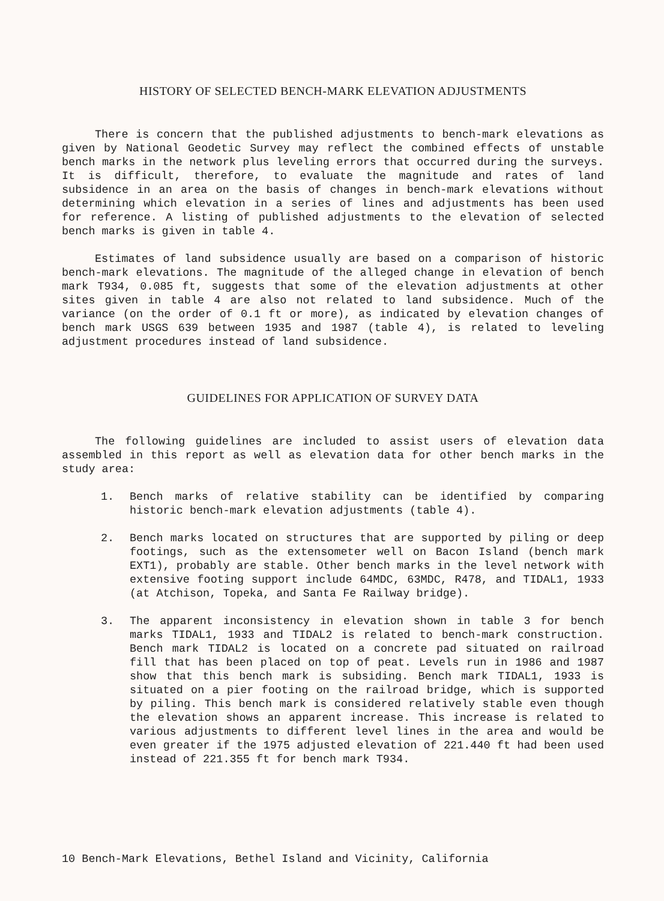HISTORY OF SELECTED BENCH-MARK ELEVATION ADJUSTMENTS
There is concern that the published adjustments to bench-mark elevations as given by National Geodetic Survey may reflect the combined effects of unstable bench marks in the network plus leveling errors that occurred during the surveys. It is difficult, therefore, to evaluate the magnitude and rates of land subsidence in an area on the basis of changes in bench-mark elevations without determining which elevation in a series of lines and adjustments has been used for reference. A listing of published adjustments to the elevation of selected bench marks is given in table 4.
Estimates of land subsidence usually are based on a comparison of historic bench-mark elevations. The magnitude of the alleged change in elevation of bench mark T934, 0.085 ft, suggests that some of the elevation adjustments at other sites given in table 4 are also not related to land subsidence. Much of the variance (on the order of 0.1 ft or more), as indicated by elevation changes of bench mark USGS 639 between 1935 and 1987 (table 4), is related to leveling adjustment procedures instead of land subsidence.
GUIDELINES FOR APPLICATION OF SURVEY DATA
The following guidelines are included to assist users of elevation data assembled in this report as well as elevation data for other bench marks in the study area:
1. Bench marks of relative stability can be identified by comparing historic bench-mark elevation adjustments (table 4).
2. Bench marks located on structures that are supported by piling or deep footings, such as the extensometer well on Bacon Island (bench mark EXT1), probably are stable. Other bench marks in the level network with extensive footing support include 64MDC, 63MDC, R478, and TIDAL1, 1933 (at Atchison, Topeka, and Santa Fe Railway bridge).
3. The apparent inconsistency in elevation shown in table 3 for bench marks TIDAL1, 1933 and TIDAL2 is related to bench-mark construction. Bench mark TIDAL2 is located on a concrete pad situated on railroad fill that has been placed on top of peat. Levels run in 1986 and 1987 show that this bench mark is subsiding. Bench mark TIDAL1, 1933 is situated on a pier footing on the railroad bridge, which is supported by piling. This bench mark is considered relatively stable even though the elevation shows an apparent increase. This increase is related to various adjustments to different level lines in the area and would be even greater if the 1975 adjusted elevation of 221.440 ft had been used instead of 221.355 ft for bench mark T934.
10 Bench-Mark Elevations, Bethel Island and Vicinity, California